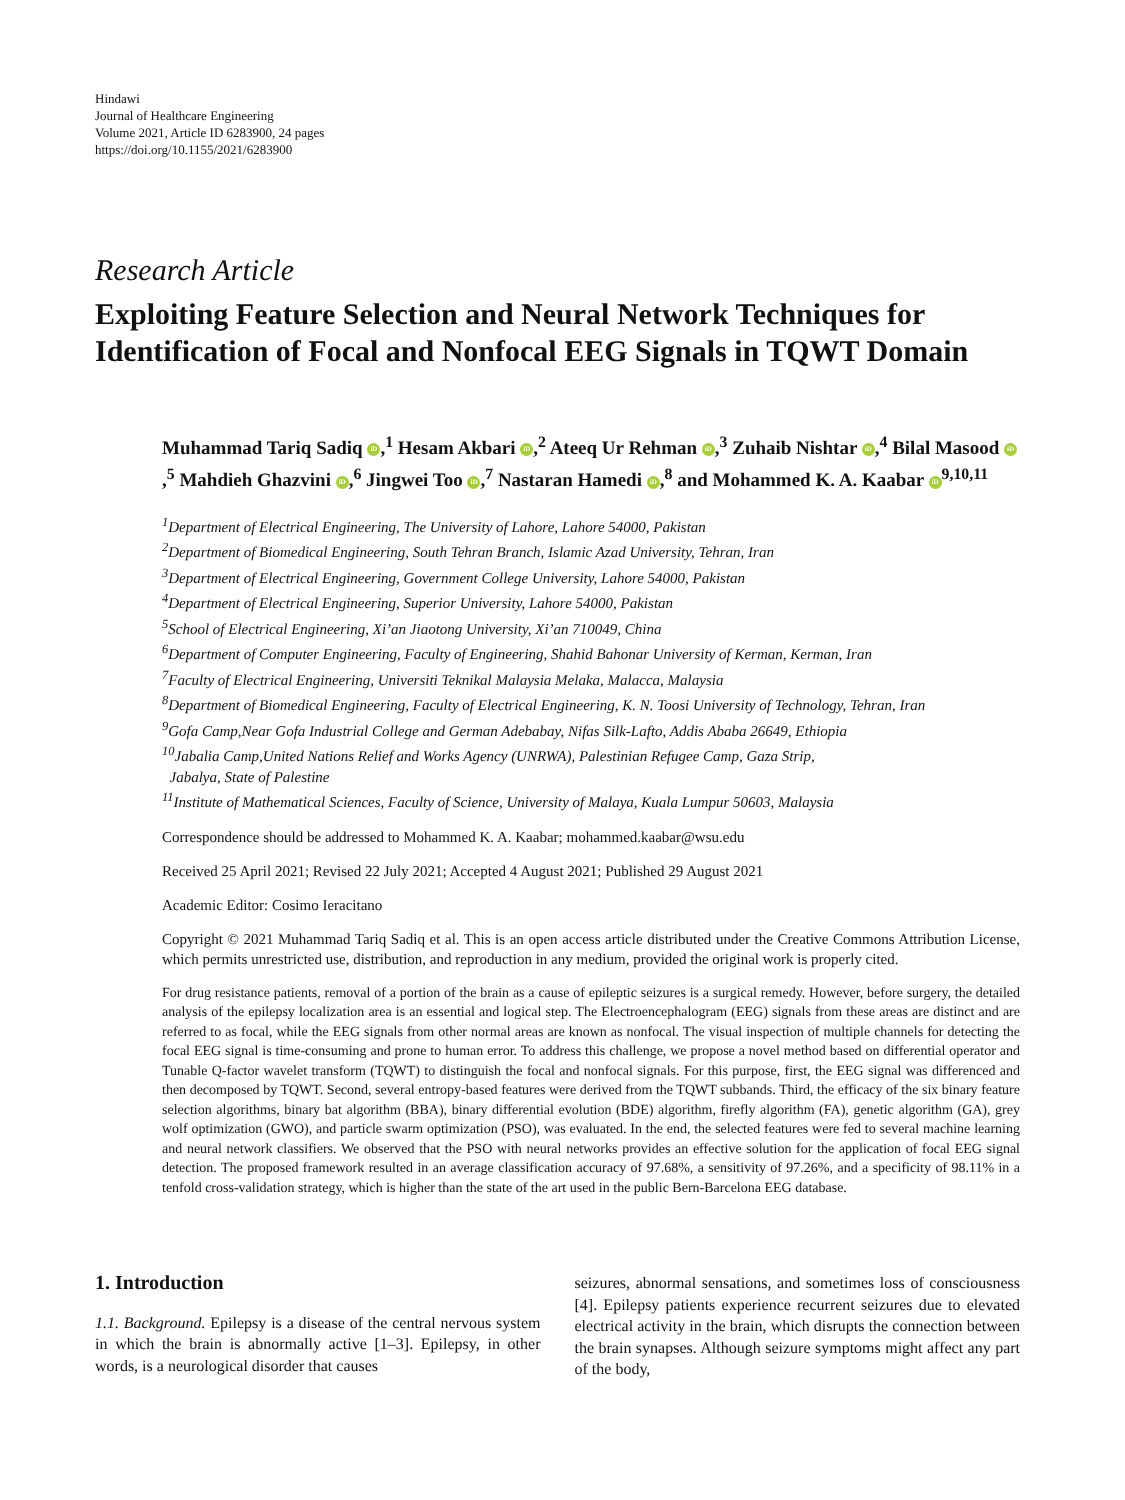Hindawi
Journal of Healthcare Engineering
Volume 2021, Article ID 6283900, 24 pages
https://doi.org/10.1155/2021/6283900
Research Article
Exploiting Feature Selection and Neural Network Techniques for Identification of Focal and Nonfocal EEG Signals in TQWT Domain
Muhammad Tariq Sadiq iD,<sup>1</sup> Hesam Akbari iD,<sup>2</sup> Ateeq Ur Rehman iD,<sup>3</sup> Zuhaib Nishtar iD,<sup>4</sup> Bilal Masood iD,<sup>5</sup> Mahdieh Ghazvini iD,<sup>6</sup> Jingwei Too iD,<sup>7</sup> Nastaran Hamedi iD,<sup>8</sup> and Mohammed K. A. Kaabar iD<sup>9,10,11</sup>
<sup>1</sup> Department of Electrical Engineering, The University of Lahore, Lahore 54000, Pakistan
<sup>2</sup> Department of Biomedical Engineering, South Tehran Branch, Islamic Azad University, Tehran, Iran
<sup>3</sup> Department of Electrical Engineering, Government College University, Lahore 54000, Pakistan
<sup>4</sup> Department of Electrical Engineering, Superior University, Lahore 54000, Pakistan
<sup>5</sup> School of Electrical Engineering, Xi’an Jiaotong University, Xi’an 710049, China
<sup>6</sup> Department of Computer Engineering, Faculty of Engineering, Shahid Bahonar University of Kerman, Kerman, Iran
<sup>7</sup> Faculty of Electrical Engineering, Universiti Teknikal Malaysia Melaka, Malacca, Malaysia
<sup>8</sup> Department of Biomedical Engineering, Faculty of Electrical Engineering, K. N. Toosi University of Technology, Tehran, Iran
<sup>9</sup> Gofa Camp,Near Gofa Industrial College and German Adebabay, Nifas Silk-Lafto, Addis Ababa 26649, Ethiopia
<sup>10</sup> Jabalia Camp,United Nations Relief and Works Agency (UNRWA), Palestinian Refugee Camp, Gaza Strip,
Jabalya, State of Palestine
<sup>11</sup> Institute of Mathematical Sciences, Faculty of Science, University of Malaya, Kuala Lumpur 50603, Malaysia
Correspondence should be addressed to Mohammed K. A. Kaabar; mohammed.kaabar@wsu.edu
Received 25 April 2021; Revised 22 July 2021; Accepted 4 August 2021; Published 29 August 2021
Academic Editor: Cosimo Ieracitano
Copyright © 2021 Muhammad Tariq Sadiq et al. This is an open access article distributed under the Creative Commons Attribution License, which permits unrestricted use, distribution, and reproduction in any medium, provided the original work is properly cited.
For drug resistance patients, removal of a portion of the brain as a cause of epileptic seizures is a surgical remedy. However, before surgery, the detailed analysis of the epilepsy localization area is an essential and logical step. The Electroencephalogram (EEG) signals from these areas are distinct and are referred to as focal, while the EEG signals from other normal areas are known as nonfocal. The visual inspection of multiple channels for detecting the focal EEG signal is time-consuming and prone to human error. To address this challenge, we propose a novel method based on differential operator and Tunable Q-factor wavelet transform (TQWT) to distinguish the focal and nonfocal signals. For this purpose, first, the EEG signal was differenced and then decomposed by TQWT. Second, several entropy-based features were derived from the TQWT subbands. Third, the efficacy of the six binary feature selection algorithms, binary bat algorithm (BBA), binary differential evolution (BDE) algorithm, firefly algorithm (FA), genetic algorithm (GA), grey wolf optimization (GWO), and particle swarm optimization (PSO), was evaluated. In the end, the selected features were fed to several machine learning and neural network classifiers. We observed that the PSO with neural networks provides an effective solution for the application of focal EEG signal detection. The proposed framework resulted in an average classification accuracy of 97.68%, a sensitivity of 97.26%, and a specificity of 98.11% in a tenfold cross-validation strategy, which is higher than the state of the art used in the public Bern-Barcelona EEG database.
1. Introduction
1.1. Background. Epilepsy is a disease of the central nervous system in which the brain is abnormally active [1–3]. Epilepsy, in other words, is a neurological disorder that causes
seizures, abnormal sensations, and sometimes loss of consciousness [4]. Epilepsy patients experience recurrent seizures due to elevated electrical activity in the brain, which disrupts the connection between the brain synapses. Although seizure symptoms might affect any part of the body,